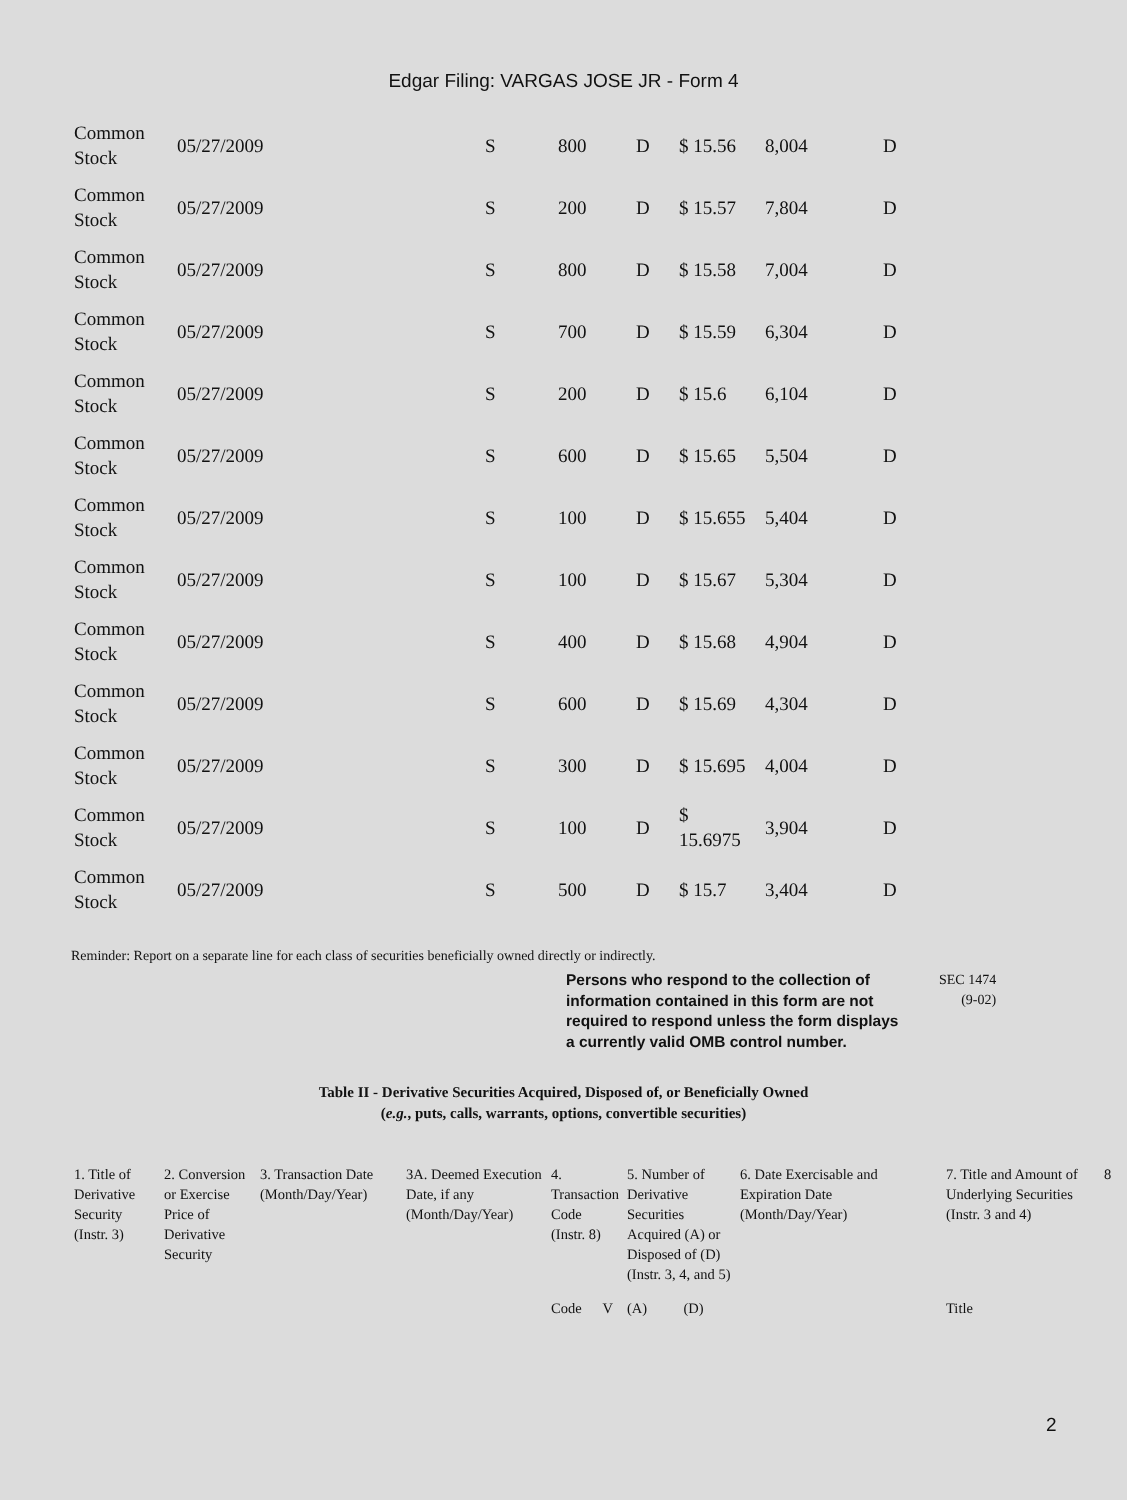Edgar Filing: VARGAS JOSE JR - Form 4
| Common Stock | 05/27/2009 | S | 800 | D | $ 15.56 | 8,004 | D |
| Common Stock | 05/27/2009 | S | 200 | D | $ 15.57 | 7,804 | D |
| Common Stock | 05/27/2009 | S | 800 | D | $ 15.58 | 7,004 | D |
| Common Stock | 05/27/2009 | S | 700 | D | $ 15.59 | 6,304 | D |
| Common Stock | 05/27/2009 | S | 200 | D | $ 15.6 | 6,104 | D |
| Common Stock | 05/27/2009 | S | 600 | D | $ 15.65 | 5,504 | D |
| Common Stock | 05/27/2009 | S | 100 | D | $ 15.655 | 5,404 | D |
| Common Stock | 05/27/2009 | S | 100 | D | $ 15.67 | 5,304 | D |
| Common Stock | 05/27/2009 | S | 400 | D | $ 15.68 | 4,904 | D |
| Common Stock | 05/27/2009 | S | 600 | D | $ 15.69 | 4,304 | D |
| Common Stock | 05/27/2009 | S | 300 | D | $ 15.695 | 4,004 | D |
| Common Stock | 05/27/2009 | S | 100 | D | $ 15.6975 | 3,904 | D |
| Common Stock | 05/27/2009 | S | 500 | D | $ 15.7 | 3,404 | D |
Reminder: Report on a separate line for each class of securities beneficially owned directly or indirectly.
Persons who respond to the collection of information contained in this form are not required to respond unless the form displays a currently valid OMB control number.
SEC 1474
(9-02)
Table II - Derivative Securities Acquired, Disposed of, or Beneficially Owned
(e.g., puts, calls, warrants, options, convertible securities)
| 1. Title of Derivative Security (Instr. 3) | 2. Conversion or Exercise Price of Derivative Security | 3. Transaction Date (Month/Day/Year) | 3A. Deemed Execution Date, if any (Month/Day/Year) | 4. Transaction Code (Instr. 8) | | 5. Number of Derivative Securities Acquired (A) or Disposed of (D) (Instr. 3, 4, and 5) | | 6. Date Exercisable and Expiration Date (Month/Day/Year) | 7. Title and Amount of Underlying Securities (Instr. 3 and 4) | 8 |
| | | | | Code | V | (A) | (D) | | Title | |
2